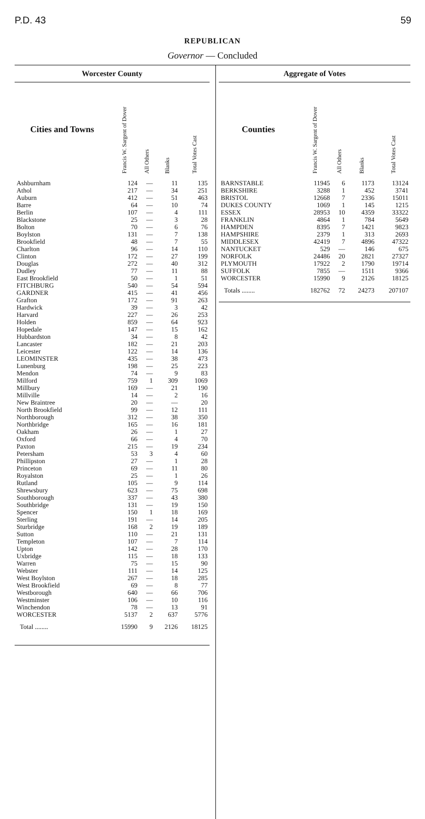P.D. 43 59
REPUBLICAN
Governor — Concluded
Worcester County
| Cities and Towns | Francis W. Sargent of Dover | All Others | Blanks | Total Votes Cast |
| --- | --- | --- | --- | --- |
| Ashburnham | 124 | — | 11 | 135 |
| Athol | 217 | — | 34 | 251 |
| Auburn | 412 | — | 51 | 463 |
| Barre | 64 | — | 10 | 74 |
| Berlin | 107 | — | 4 | 111 |
| Blackstone | 25 | — | 3 | 28 |
| Bolton | 70 | — | 6 | 76 |
| Boylston | 131 | — | 7 | 138 |
| Brookfield | 48 | — | 7 | 55 |
| Charlton | 96 | — | 14 | 110 |
| Clinton | 172 | — | 27 | 199 |
| Douglas | 272 | — | 40 | 312 |
| Dudley | 77 | — | 11 | 88 |
| East Brookfield | 50 | — | 1 | 51 |
| FITCHBURG | 540 | — | 54 | 594 |
| GARDNER | 415 | — | 41 | 456 |
| Grafton | 172 | — | 91 | 263 |
| Hardwick | 39 | — | 3 | 42 |
| Harvard | 227 | — | 26 | 253 |
| Holden | 859 | — | 64 | 923 |
| Hopedale | 147 | — | 15 | 162 |
| Hubbardston | 34 | — | 8 | 42 |
| Lancaster | 182 | — | 21 | 203 |
| Leicester | 122 | — | 14 | 136 |
| LEOMINSTER | 435 | — | 38 | 473 |
| Lunenburg | 198 | — | 25 | 223 |
| Mendon | 74 | — | 9 | 83 |
| Milford | 759 | 1 | 309 | 1069 |
| Millbury | 169 | — | 21 | 190 |
| Millville | 14 | — | 2 | 16 |
| New Braintree | 20 | — | — | 20 |
| North Brookfield | 99 | — | 12 | 111 |
| Northborough | 312 | — | 38 | 350 |
| Northbridge | 165 | — | 16 | 181 |
| Oakham | 26 | — | 1 | 27 |
| Oxford | 66 | — | 4 | 70 |
| Paxton | 215 | — | 19 | 234 |
| Petersham | 53 | 3 | 4 | 60 |
| Phillipston | 27 | — | 1 | 28 |
| Princeton | 69 | — | 11 | 80 |
| Royalston | 25 | — | 1 | 26 |
| Rutland | 105 | — | 9 | 114 |
| Shrewsbury | 623 | — | 75 | 698 |
| Southborough | 337 | — | 43 | 380 |
| Southbridge | 131 | — | 19 | 150 |
| Spencer | 150 | 1 | 18 | 169 |
| Sterling | 191 | — | 14 | 205 |
| Sturbridge | 168 | 2 | 19 | 189 |
| Sutton | 110 | — | 21 | 131 |
| Templeton | 107 | — | 7 | 114 |
| Upton | 142 | — | 28 | 170 |
| Uxbridge | 115 | — | 18 | 133 |
| Warren | 75 | — | 15 | 90 |
| Webster | 111 | — | 14 | 125 |
| West Boylston | 267 | — | 18 | 285 |
| West Brookfield | 69 | — | 8 | 77 |
| Westborough | 640 | — | 66 | 706 |
| Westminster | 106 | — | 10 | 116 |
| Winchendon | 78 | — | 13 | 91 |
| WORCESTER | 5137 | 2 | 637 | 5776 |
| Total ........ | 15990 | 9 | 2126 | 18125 |
Aggregate of Votes
| Counties | Francis W. Sargent of Dover | All Others | Blanks | Total Votes Cast |
| --- | --- | --- | --- | --- |
| BARNSTABLE | 11945 | 6 | 1173 | 13124 |
| BERKSHIRE | 3288 | 1 | 452 | 3741 |
| BRISTOL | 12668 | 7 | 2336 | 15011 |
| DUKES COUNTY | 1069 | 1 | 145 | 1215 |
| ESSEX | 28953 | 10 | 4359 | 33322 |
| FRANKLIN | 4864 | 1 | 784 | 5649 |
| HAMPDEN | 8395 | 7 | 1421 | 9823 |
| HAMPSHIRE | 2379 | 1 | 313 | 2693 |
| MIDDLESEX | 42419 | 7 | 4896 | 47322 |
| NANTUCKET | 529 | — | 146 | 675 |
| NORFOLK | 24486 | 20 | 2821 | 27327 |
| PLYMOUTH | 17922 | 2 | 1790 | 19714 |
| SUFFOLK | 7855 | — | 1511 | 9366 |
| WORCESTER | 15990 | 9 | 2126 | 18125 |
| Totals ........ | 182762 | 72 | 24273 | 207107 |